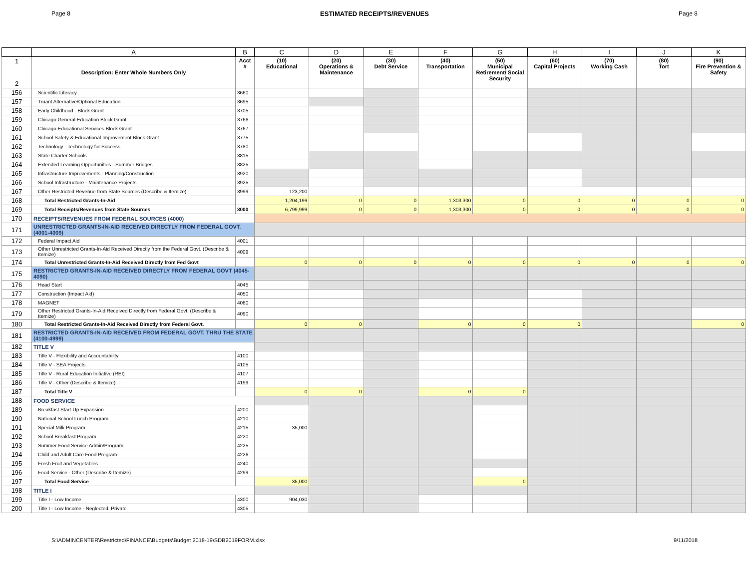Page 8 ESTIMATED RECEIPTS/REVENUES Page 8
| | A | B | C | D | E | F | G | H | I | J | K |
| --- | --- | --- | --- | --- | --- | --- | --- | --- | --- | --- | --- |
| 1 2 | Description: Enter Whole Numbers Only | Acct # | (10) Educational | (20) Operations & Maintenance | (30) Debt Service | (40) Transportation | (50) Municipal Retirement/ Social Security | (60) Capital Projects | (70) Working Cash | (80) Tort | (90) Fire Prevention & Safety |
| 156 | Scientific Literacy | 3660 | | | | | | | | | |
| 157 | Truant Alternative/Optional Education | 3695 | | | | | | | | | |
| 158 | Early Childhood - Block Grant | 3705 | | | | | | | | | |
| 159 | Chicago General Education Block Grant | 3766 | | | | | | | | | |
| 160 | Chicago Educational Services Block Grant | 3767 | | | | | | | | | |
| 161 | School Safety & Educational Improvement Block Grant | 3775 | | | | | | | | | |
| 162 | Technology - Technology for Success | 3780 | | | | | | | | | |
| 163 | State Charter Schools | 3815 | | | | | | | | | |
| 164 | Extended Learning Opportunities - Summer Bridges | 3825 | | | | | | | | | |
| 165 | Infrastructure Improvements - Planning/Construction | 3920 | | | | | | | | | |
| 166 | School Infrastructure - Maintenance Projects | 3925 | | | | | | | | | |
| 167 | Other Restricted Revenue from State Sources (Describe & Itemize) | 3999 | 123,200 | | | | | | | | |
| 168 | Total Restricted Grants-In-Aid | | 1,204,199 | 0 | 0 | 1,303,300 | 0 | 0 | 0 | 0 | 0 |
| 169 | Total Receipts/Revenues from State Sources | 3000 | 6,799,999 | 0 | 0 | 1,303,300 | 0 | 0 | 0 | 0 | 0 |
| 170 | RECEIPTS/REVENUES FROM FEDERAL SOURCES (4000) | | | | | | | | | | |
| 171 | UNRESTRICTED GRANTS-IN-AID RECEIVED DIRECTLY FROM FEDERAL GOVT. (4001-4009) | | | | | | | | | | |
| 172 | Federal Impact Aid | 4001 | | | | | | | | | |
| 173 | Other Unrestricted Grants-In-Aid Received Directly from the Federal Govt. (Describe & Itemize) | 4009 | | | | | | | | | |
| 174 | Total Unrestricted Grants-In-Aid Received Directly from Fed Govt | | 0 | 0 | 0 | 0 | 0 | 0 | 0 | 0 | 0 |
| 175 | RESTRICTED GRANTS-IN-AID RECEIVED DIRECTLY FROM FEDERAL GOVT (4045-4090) | | | | | | | | | | |
| 176 | Head Start | 4045 | | | | | | | | | |
| 177 | Construction (Impact Aid) | 4050 | | | | | | | | | |
| 178 | MAGNET | 4060 | | | | | | | | | |
| 179 | Other Restricted Grants-In-Aid Received Directly from Federal Govt. (Describe & Itemize) | 4090 | | | | | | | | | |
| 180 | Total Restricted Grants-In-Aid Received Directly from Federal Govt. | | 0 | 0 | | 0 | 0 | 0 | | | 0 |
| 181 | RESTRICTED GRANTS-IN-AID RECEIVED FROM FEDERAL GOVT. THRU THE STATE (4100-4999) | | | | | | | | | | |
| 182 | TITLE V | | | | | | | | | | |
| 183 | Title V - Flexibility and Accountability | 4100 | | | | | | | | | |
| 184 | Title V - SEA Projects | 4105 | | | | | | | | | |
| 185 | Title V - Rural Education Initiative (REI) | 4107 | | | | | | | | | |
| 186 | Title V - Other (Describe & Itemize) | 4199 | | | | | | | | | |
| 187 | Total Title V | | 0 | 0 | | 0 | 0 | | | | |
| 188 | FOOD SERVICE | | | | | | | | | | |
| 189 | Breakfast Start-Up Expansion | 4200 | | | | | | | | | |
| 190 | National School Lunch Program | 4210 | | | | | | | | | |
| 191 | Special Milk Program | 4215 | 35,000 | | | | | | | | |
| 192 | School Breakfast Program | 4220 | | | | | | | | | |
| 193 | Summer Food Service Admin/Program | 4225 | | | | | | | | | |
| 194 | Child and Adult Care Food Program | 4226 | | | | | | | | | |
| 195 | Fresh Fruit and Vegetables | 4240 | | | | | | | | | |
| 196 | Food Service - Other (Describe & Itemize) | 4299 | | | | | | | | | |
| 197 | Total Food Service | | 35,000 | | | | 0 | | | | |
| 198 | TITLE I | | | | | | | | | | |
| 199 | Title I - Low Income | 4300 | 904,030 | | | | | | | | |
| 200 | Title I - Low Income - Neglected, Private | 4305 | | | | | | | | | |
S:\ADMINCENTER\Restricted\FINANCE\Budgets\Budget 2018-19\SDB2019FORM.xlsx 9/11/2018